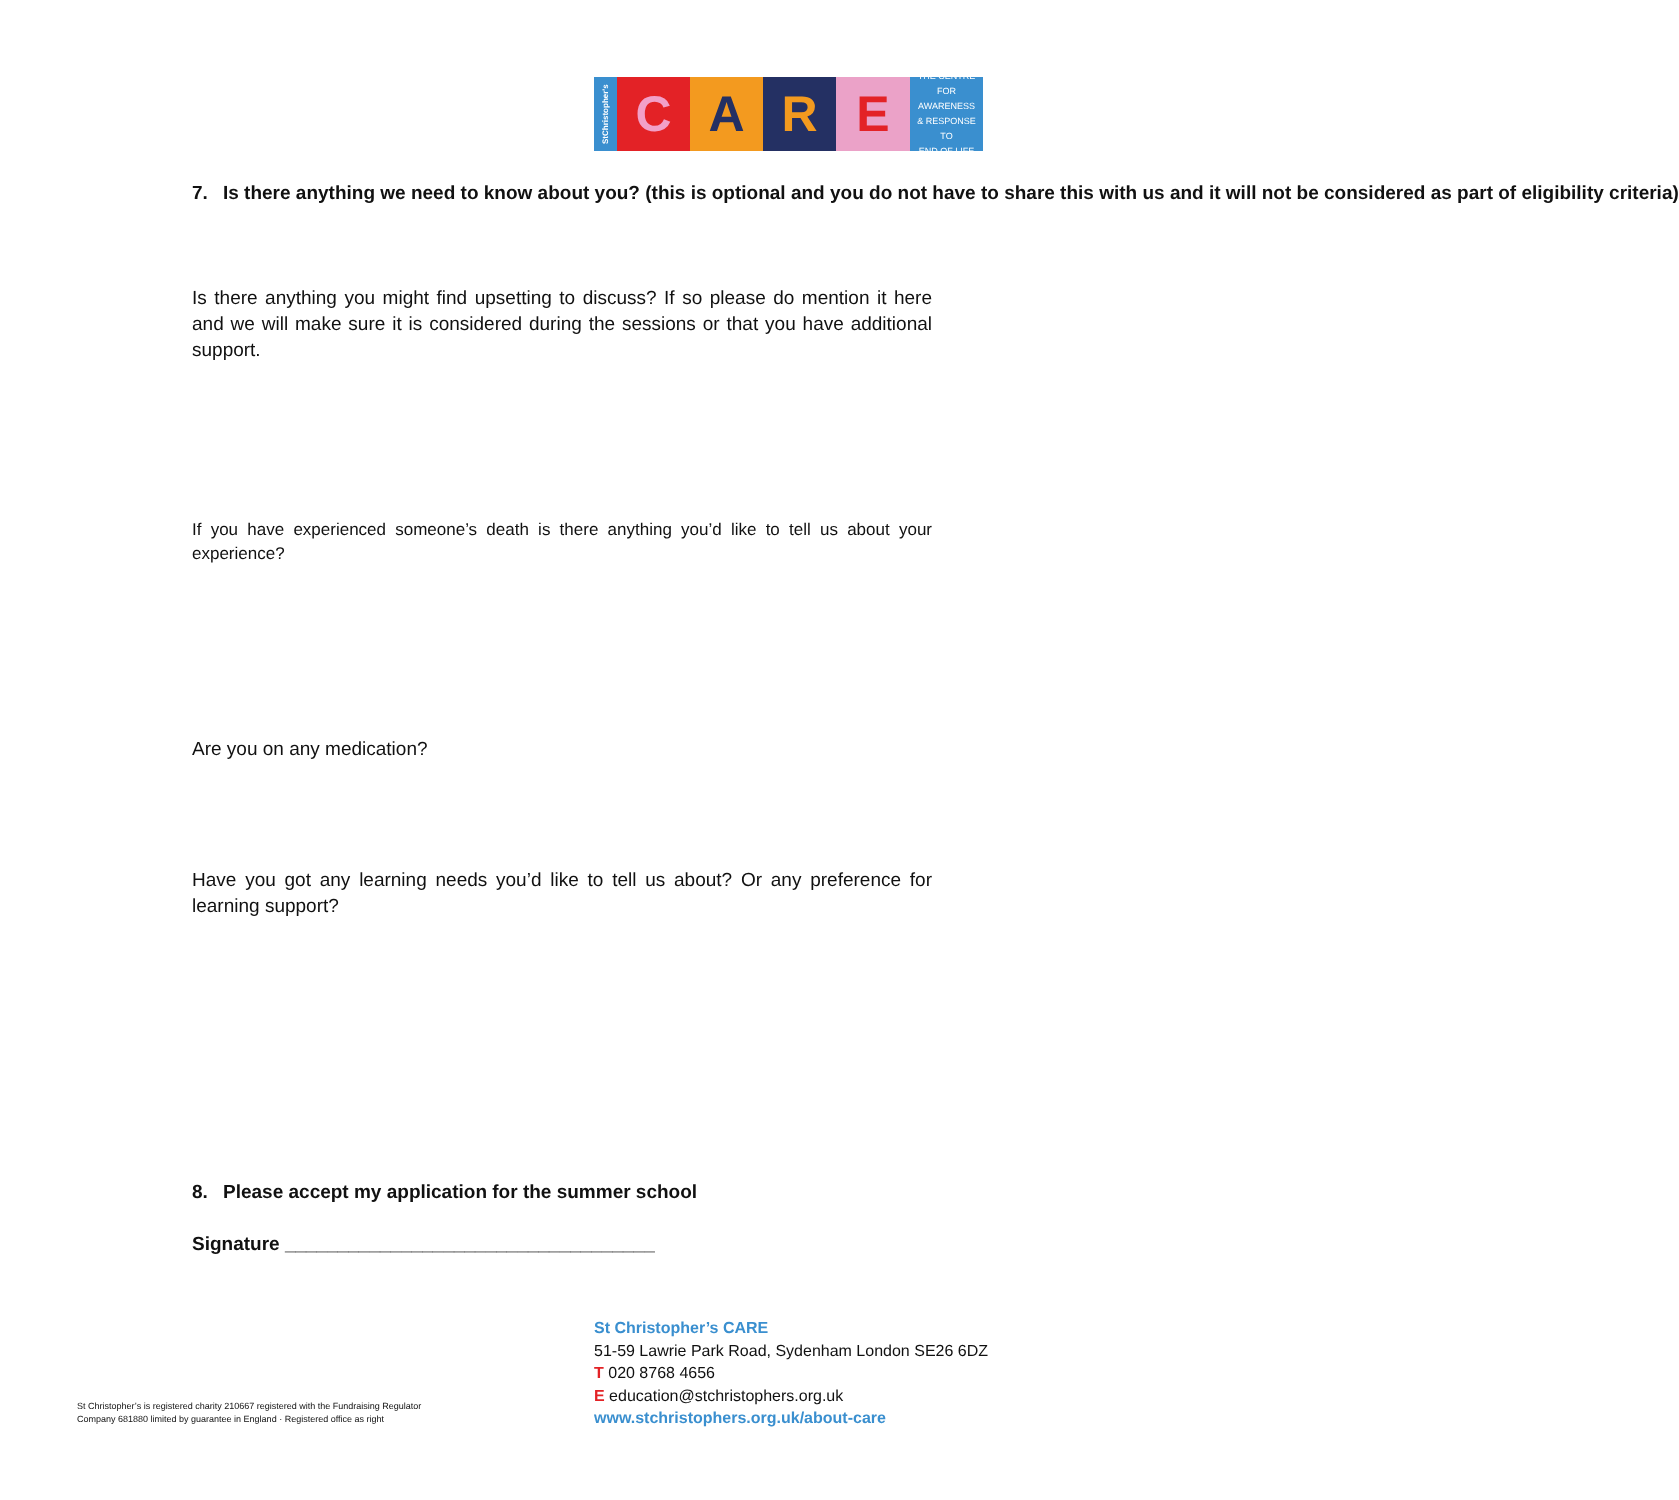StChristopher's
C A R E
THE CENTRE
FOR AWARENESS
& RESPONSE TO
END OF LIFE
7. Is there anything we need to know about you? (this is optional and you do not have to share this with us and it will not be considered as part of eligibility criteria)
Is there anything you might find upsetting to discuss? If so please do mention it here and we will make sure it is considered during the sessions or that you have additional support.
If you have experienced someone’s death is there anything you’d like to tell us about your experience?
Are you on any medication?
Have you got any learning needs you’d like to tell us about? Or any preference for learning support?
8. Please accept my application for the summer school
Signature ___________________________________
St Christopher’s CARE
51-59 Lawrie Park Road, Sydenham London SE26 6DZ
T 020 8768 4656
E education@stchristophers.org.uk
www.stchristophers.org.uk/about-care
St Christopher’s is registered charity 210667 registered with the Fundraising Regulator
Company 681880 limited by guarantee in England · Registered office as right